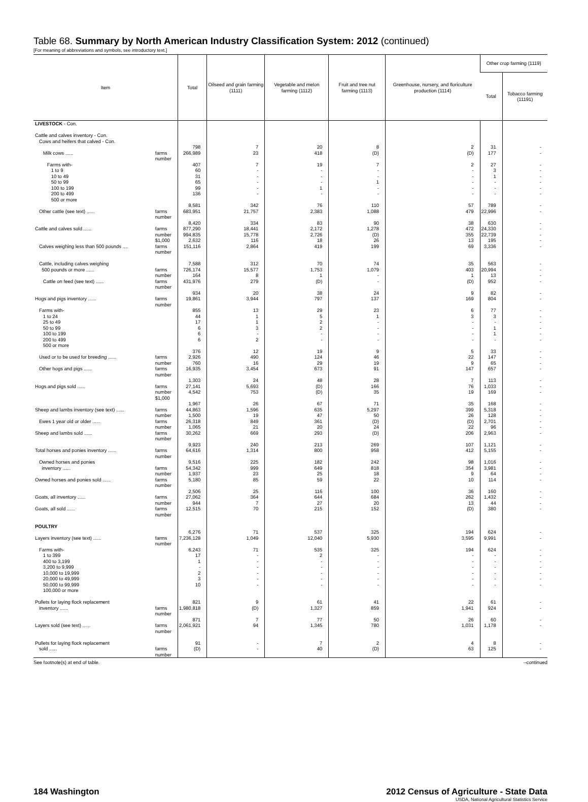Table 68. Summary by North American Industry Classification System: 2012 (continued)
[For meaning of abbreviations and symbols, see introductory text.]
| Item | Total | Oilseed and grain farming (1111) | Vegetable and melon farming (1112) | Fruit and tree nut farming (1113) | Greenhouse, nursery, and floriculture production (1114) | Other crop farming (1119) | |
| --- | --- | --- | --- | --- | --- | --- | --- |
| | | | | | | Total | Tobacco farming (11191) |
| LIVESTOCK - Con. Cattle and calves inventory - Con. Cows and heifers that calved - Con. Milk cows ...... farms number Farms with- 1 to 9 10 to 49 50 to 99 100 to 199 200 to 499 500 or more Other cattle (see text) ...... farms number Cattle and calves sold ...... farms number $1,000 Calves weighing less than 500 pounds .... farms number Cattle, including calves weighing 500 pounds or more ...... farms number Cattle on feed (see text) ...... farms number Hogs and pigs inventory ...... farms number Farms with- 1 to 24 25 to 49 50 to 99 100 to 199 200 to 499 500 or more Used or to be used for breeding ...... farms number Other hogs and pigs ...... farms number Hogs and pigs sold ...... farms number $1,000 Sheep and lambs inventory (see text) ...... farms number Ewes 1 year old or older ...... farms number Sheep and lambs sold ...... farms number Total horses and ponies inventory ...... farms number Owned horses and ponies inventory ...... farms number Owned horses and ponies sold ...... farms number Goats, all inventory ...... farms number Goats, all sold ...... farms number POULTRY Layers inventory (see text) ...... farms number Farms with- 1 to 399 400 to 3,199 3,200 to 9,999 10,000 to 19,999 20,000 to 49,999 50,000 to 99,999 100,000 or more Pullets for laying flock replacement inventory ...... farms number Layers sold (see text) ...... farms number Pullets for laying flock replacement sold ...... farms number | 798 266,989 407 60 31 65 99 136 8,581 683,951 8,420 877,290 994,835 2,632 151,116 7,588 726,174 164 431,976 934 19,861 855 44 17 6 6 6 376 2,926 760 16,935 1,303 27,141 4,542 1,967 44,863 1,500 26,318 1,065 30,262 9,923 64,616 9,516 54,342 1,937 5,180 2,506 27,062 944 12,515 6,276 7,236,128 6,243 17 1 - 2 3 10 821 1,980,818 871 2,061,921 91 (D) | 7 23 7 - - - - - 342 21,757 334 18,441 15,778 116 2,864 312 15,577 8 279 20 3,944 13 1 1 3 - 2 12 490 16 3,454 24 5,693 753 26 1,596 19 849 21 669 240 1,314 225 999 23 85 25 364 7 70 71 1,049 71 - - - - - - 9 (D) 7 94 - - | 20 418 19 - - - 1 - 76 2,383 83 2,172 2,726 18 419 70 1,753 1 (D) 38 797 29 5 2 2 - - 19 124 29 673 48 (D) (D) 67 635 47 361 20 293 213 800 182 649 25 59 116 644 27 215 537 12,040 535 2 - - - - - 61 1,327 77 1,345 7 40 | 8 (D) 7 - - 1 - - 110 1,088 90 1,278 (D) 26 199 74 1,079 - - 24 137 23 1 - - - - 9 46 19 91 28 166 35 71 5,297 50 (D) 24 (D) 269 958 242 818 18 22 100 684 20 152 325 5,930 325 - - - - - - 41 859 50 780 2 (D) | 2 (D) 2 - - - - - 57 479 38 472 355 13 69 35 403 1 (D) 9 169 6 3 - - - - 5 22 9 147 7 76 19 35 399 26 (D) 22 206 107 412 98 354 9 10 36 262 13 (D) 194 3,595 194 - - - - - - 22 1,941 26 1,031 4 63 | 31 177 27 3 1 - - - 789 22,996 630 24,330 22,739 195 3,336 563 20,994 13 952 82 804 77 3 - 1 1 - 33 147 65 657 113 1,033 169 168 5,318 128 2,701 96 2,963 1,121 5,155 1,016 3,981 64 114 160 1,432 44 380 624 9,991 624 - - - - - - 61 924 60 1,178 8 125 | - - - - - - - - - - - - - - - - - - - - - - - - - - - - - - - - - - - - - - - - - - - - - - - - - - - - - - - - - - - - - - - - - |
See footnote(s) at end of table. --continued
184 Washington 2012 Census of Agriculture - State Data
USDA, National Agricultural Statistics Service